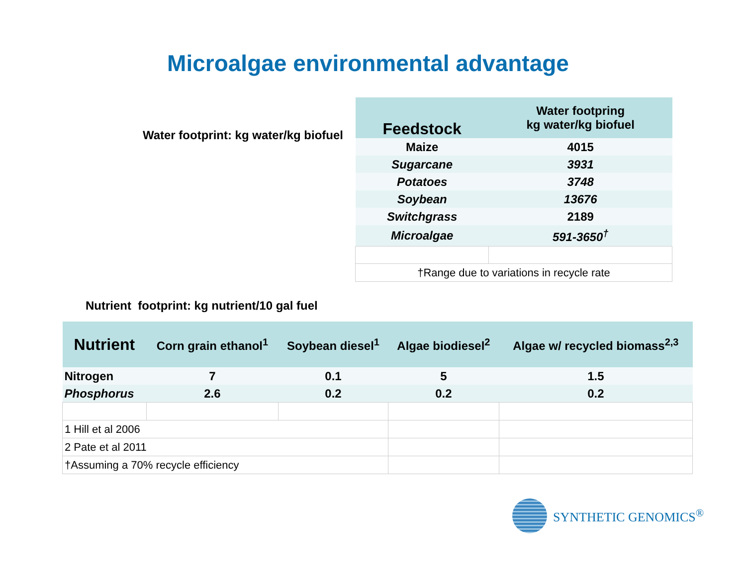Microalgae environmental advantage
Water footprint: kg water/kg biofuel
| Feedstock | Water footpring kg water/kg biofuel |
| --- | --- |
| Maize | 4015 |
| Sugarcane | 3931 |
| Potatoes | 3748 |
| Soybean | 13676 |
| Switchgrass | 2189 |
| Microalgae | 591-3650<sup>†</sup> |
| †Range due to variations in recycle rate | |
Nutrient footprint: kg nutrient/10 gal fuel
| Nutrient | Corn grain ethanol<sup>1</sup> | Soybean diesel<sup>1</sup> | Algae biodiesel<sup>2</sup> | Algae w/ recycled biomass<sup>2,3</sup> |
| --- | --- | --- | --- | --- |
| Nitrogen | 7 | 0.1 | 5 | 1.5 |
| Phosphorus | 2.6 | 0.2 | 0.2 | 0.2 |
| 1 Hill et al 2006 | | | | |
| 2 Pate et al 2011 | | | | |
| †Assuming a 70% recycle efficiency | | | | |
SYNTHETIC GENOMICS<sup>®</sup>